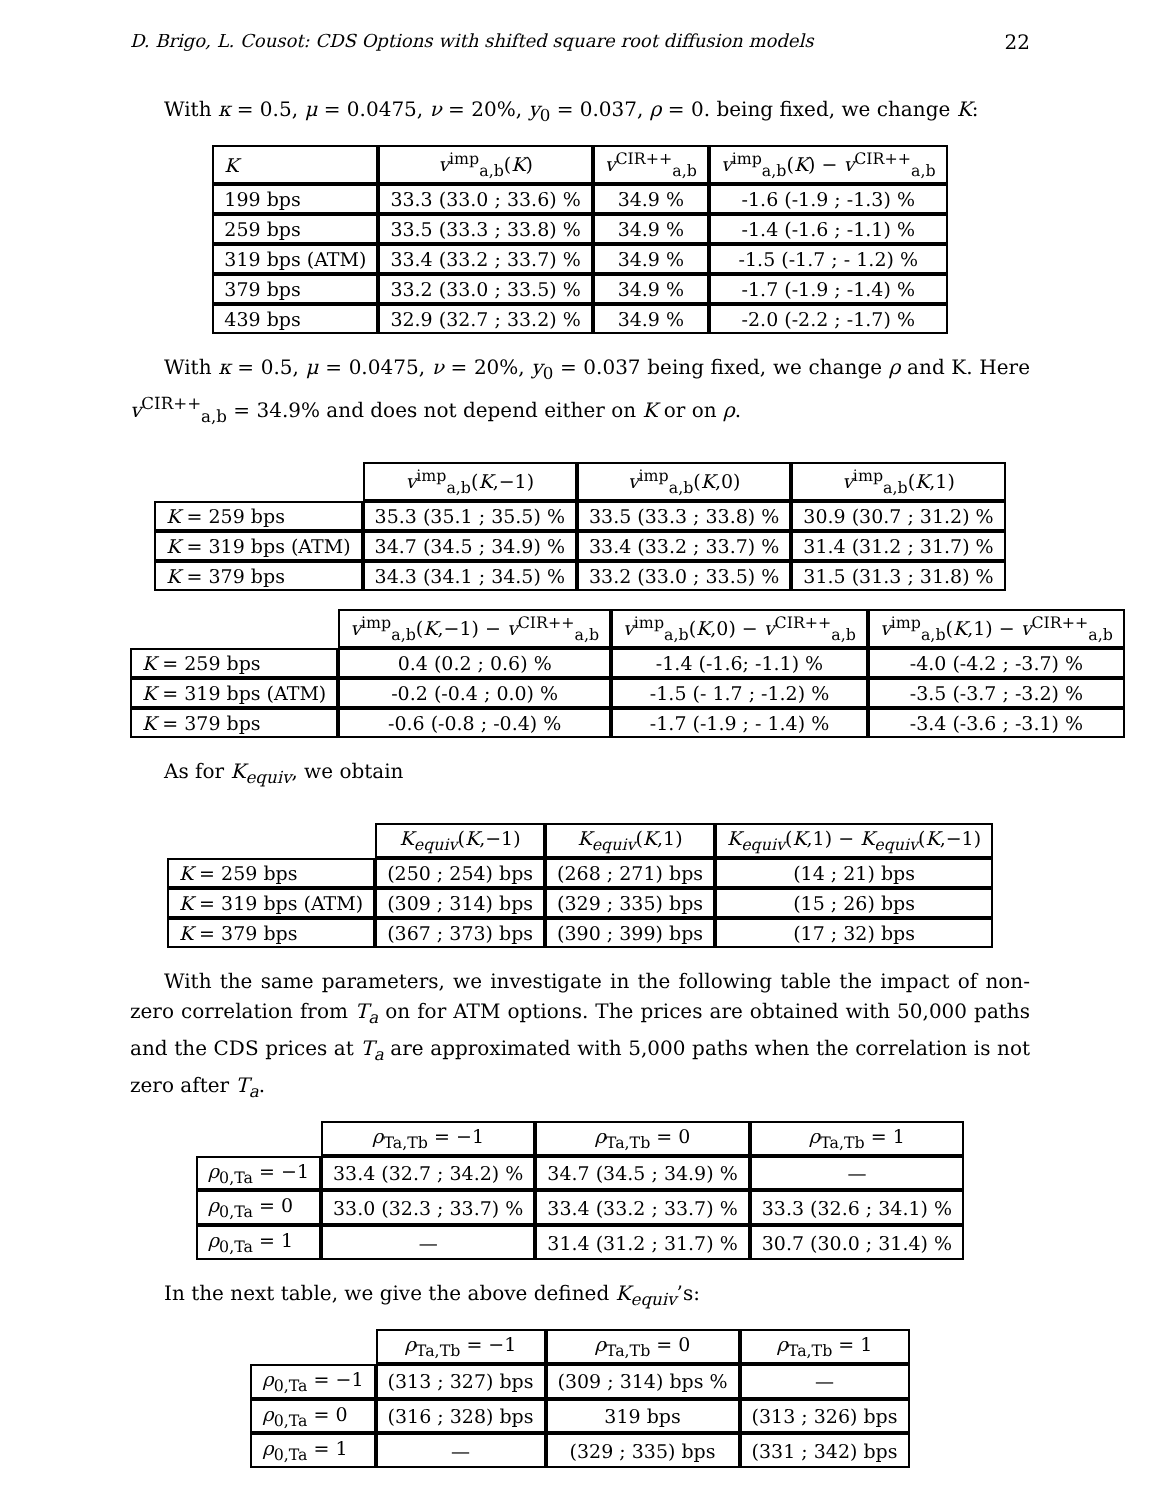D. Brigo, L. Cousot: CDS Options with shifted square root diffusion models 22
With κ = 0.5, μ = 0.0475, ν = 20%, y<sub>0</sub> = 0.037, ρ = 0. being fixed, we change K:
| K | v<sup>imp</sup><sub>a,b</sub>( K ) | v<sup>CIR++</sup><sub>a,b</sub> | v<sup>imp</sup><sub>a,b</sub>( K ) − v<sup>CIR++</sup><sub>a,b</sub> |
| --- | --- | --- | --- |
| 199 bps | 33.3 (33.0 ; 33.6) % | 34.9 % | -1.6 (-1.9 ; -1.3) % |
| 259 bps | 33.5 (33.3 ; 33.8) % | 34.9 % | -1.4 (-1.6 ; -1.1) % |
| 319 bps (ATM) | 33.4 (33.2 ; 33.7) % | 34.9 % | -1.5 (-1.7 ; - 1.2) % |
| 379 bps | 33.2 (33.0 ; 33.5) % | 34.9 % | -1.7 (-1.9 ; -1.4) % |
| 439 bps | 32.9 (32.7 ; 33.2) % | 34.9 % | -2.0 (-2.2 ; -1.7) % |
With κ = 0.5, μ = 0.0475, ν = 20%, y<sub>0</sub> = 0.037 being fixed, we change ρ and K. Here v<sup>CIR++</sup><sub>a,b</sub> = 34.9% and does not depend either on K or on ρ.
| | v<sup>imp</sup><sub>a,b</sub>( K ,−1) | v<sup>imp</sup><sub>a,b</sub>( K ,0) | v<sup>imp</sup><sub>a,b</sub>( K ,1) |
| --- | --- | --- | --- |
| K = 259 bps | 35.3 (35.1 ; 35.5) % | 33.5 (33.3 ; 33.8) % | 30.9 (30.7 ; 31.2) % |
| K = 319 bps (ATM) | 34.7 (34.5 ; 34.9) % | 33.4 (33.2 ; 33.7) % | 31.4 (31.2 ; 31.7) % |
| K = 379 bps | 34.3 (34.1 ; 34.5) % | 33.2 (33.0 ; 33.5) % | 31.5 (31.3 ; 31.8) % |
| | v<sup>imp</sup><sub>a,b</sub>( K ,−1) − v<sup>CIR++</sup><sub>a,b</sub> | v<sup>imp</sup><sub>a,b</sub>( K ,0) − v<sup>CIR++</sup><sub>a,b</sub> | v<sup>imp</sup><sub>a,b</sub>( K ,1) − v<sup>CIR++</sup><sub>a,b</sub> |
| --- | --- | --- | --- |
| K = 259 bps | 0.4 (0.2 ; 0.6) % | -1.4 (-1.6; -1.1) % | -4.0 (-4.2 ; -3.7) % |
| K = 319 bps (ATM) | -0.2 (-0.4 ; 0.0) % | -1.5 (- 1.7 ; -1.2) % | -3.5 (-3.7 ; -3.2) % |
| K = 379 bps | -0.6 (-0.8 ; -0.4) % | -1.7 (-1.9 ; - 1.4) % | -3.4 (-3.6 ; -3.1) % |
As for K<sub>equiv</sub>, we obtain
| | K<sub>equiv</sub> ( K ,−1) | K<sub>equiv</sub> ( K ,1) | K<sub>equiv</sub> ( K ,1) − K<sub>equiv</sub> ( K ,−1) |
| --- | --- | --- | --- |
| K = 259 bps | (250 ; 254) bps | (268 ; 271) bps | (14 ; 21) bps |
| K = 319 bps (ATM) | (309 ; 314) bps | (329 ; 335) bps | (15 ; 26) bps |
| K = 379 bps | (367 ; 373) bps | (390 ; 399) bps | (17 ; 32) bps |
With the same parameters, we investigate in the following table the impact of non-zero correlation from T<sub>a</sub> on for ATM options. The prices are obtained with 50,000 paths and the CDS prices at T<sub>a</sub> are approximated with 5,000 paths when the correlation is not zero after T<sub>a</sub>.
| | ρ<sub>Ta,Tb</sub> = −1 | ρ<sub>Ta,Tb</sub> = 0 | ρ<sub>Ta,Tb</sub> = 1 |
| --- | --- | --- | --- |
| ρ<sub>0,Ta</sub> = −1 | 33.4 (32.7 ; 34.2) % | 34.7 (34.5 ; 34.9) % | — |
| ρ<sub>0,Ta</sub> = 0 | 33.0 (32.3 ; 33.7) % | 33.4 (33.2 ; 33.7) % | 33.3 (32.6 ; 34.1) % |
| ρ<sub>0,Ta</sub> = 1 | — | 31.4 (31.2 ; 31.7) % | 30.7 (30.0 ; 31.4) % |
In the next table, we give the above defined K<sub>equiv</sub>’s:
| | ρ<sub>Ta,Tb</sub> = −1 | ρ<sub>Ta,Tb</sub> = 0 | ρ<sub>Ta,Tb</sub> = 1 |
| --- | --- | --- | --- |
| ρ<sub>0,Ta</sub> = −1 | (313 ; 327) bps | (309 ; 314) bps % | — |
| ρ<sub>0,Ta</sub> = 0 | (316 ; 328) bps | 319 bps | (313 ; 326) bps |
| ρ<sub>0,Ta</sub> = 1 | — | (329 ; 335) bps | (331 ; 342) bps |